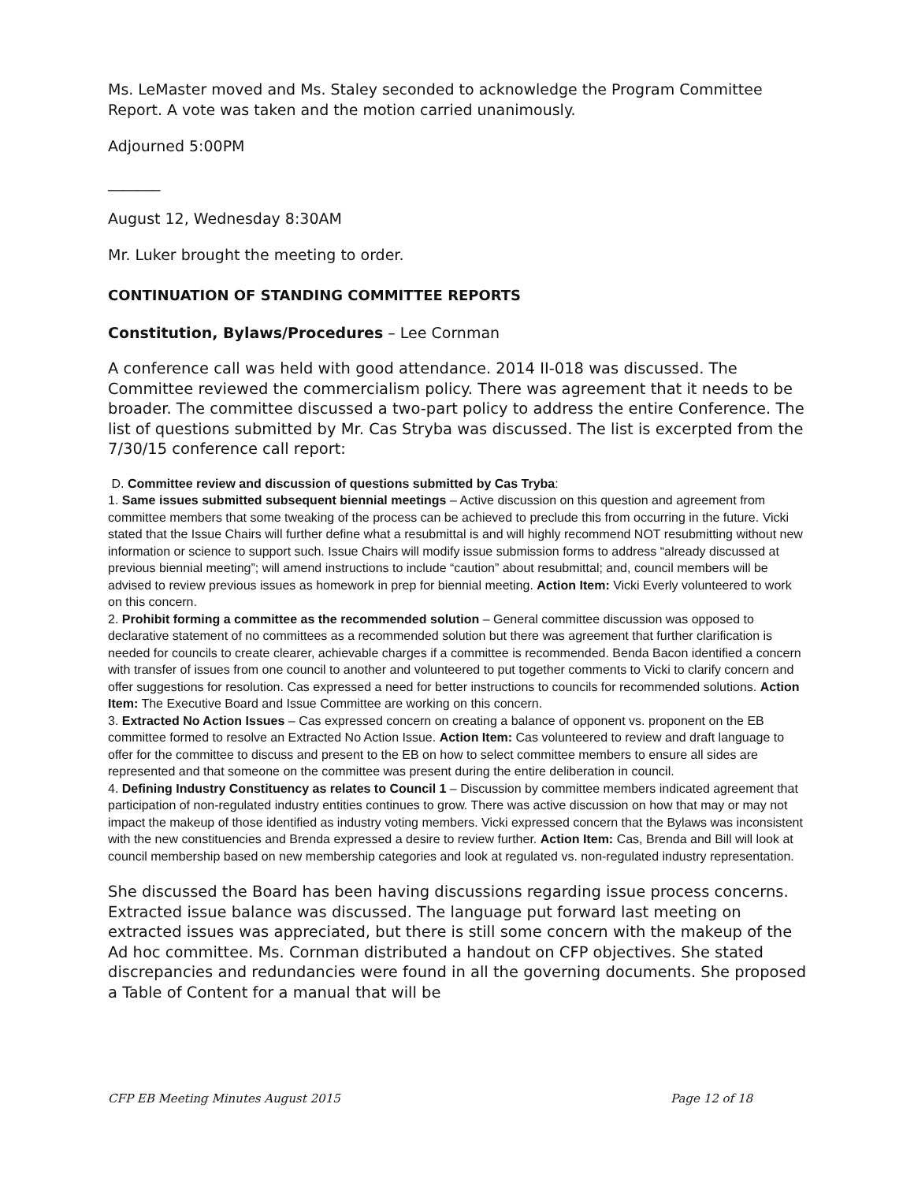Ms. LeMaster moved and Ms. Staley seconded to acknowledge the Program Committee Report. A vote was taken and the motion carried unanimously.
Adjourned 5:00PM
_______
August 12, Wednesday 8:30AM
Mr. Luker brought the meeting to order.
CONTINUATION OF STANDING COMMITTEE REPORTS
Constitution, Bylaws/Procedures – Lee Cornman
A conference call was held with good attendance. 2014 II-018 was discussed. The Committee reviewed the commercialism policy. There was agreement that it needs to be broader. The committee discussed a two-part policy to address the entire Conference. The list of questions submitted by Mr. Cas Stryba was discussed. The list is excerpted from the 7/30/15 conference call report:
D. Committee review and discussion of questions submitted by Cas Tryba:
1. Same issues submitted subsequent biennial meetings – Active discussion on this question and agreement from committee members that some tweaking of the process can be achieved to preclude this from occurring in the future. Vicki stated that the Issue Chairs will further define what a resubmittal is and will highly recommend NOT resubmitting without new information or science to support such. Issue Chairs will modify issue submission forms to address “already discussed at previous biennial meeting”; will amend instructions to include “caution” about resubmittal; and, council members will be advised to review previous issues as homework in prep for biennial meeting. Action Item: Vicki Everly volunteered to work on this concern.
2. Prohibit forming a committee as the recommended solution – General committee discussion was opposed to declarative statement of no committees as a recommended solution but there was agreement that further clarification is needed for councils to create clearer, achievable charges if a committee is recommended. Benda Bacon identified a concern with transfer of issues from one council to another and volunteered to put together comments to Vicki to clarify concern and offer suggestions for resolution. Cas expressed a need for better instructions to councils for recommended solutions. Action Item: The Executive Board and Issue Committee are working on this concern.
3. Extracted No Action Issues – Cas expressed concern on creating a balance of opponent vs. proponent on the EB committee formed to resolve an Extracted No Action Issue. Action Item: Cas volunteered to review and draft language to offer for the committee to discuss and present to the EB on how to select committee members to ensure all sides are represented and that someone on the committee was present during the entire deliberation in council.
4. Defining Industry Constituency as relates to Council 1 – Discussion by committee members indicated agreement that participation of non-regulated industry entities continues to grow. There was active discussion on how that may or may not impact the makeup of those identified as industry voting members. Vicki expressed concern that the Bylaws was inconsistent with the new constituencies and Brenda expressed a desire to review further. Action Item: Cas, Brenda and Bill will look at council membership based on new membership categories and look at regulated vs. non-regulated industry representation.
She discussed the Board has been having discussions regarding issue process concerns. Extracted issue balance was discussed. The language put forward last meeting on extracted issues was appreciated, but there is still some concern with the makeup of the Ad hoc committee. Ms. Cornman distributed a handout on CFP objectives. She stated discrepancies and redundancies were found in all the governing documents. She proposed a Table of Content for a manual that will be
CFP EB Meeting Minutes August 2015 Page 12 of 18